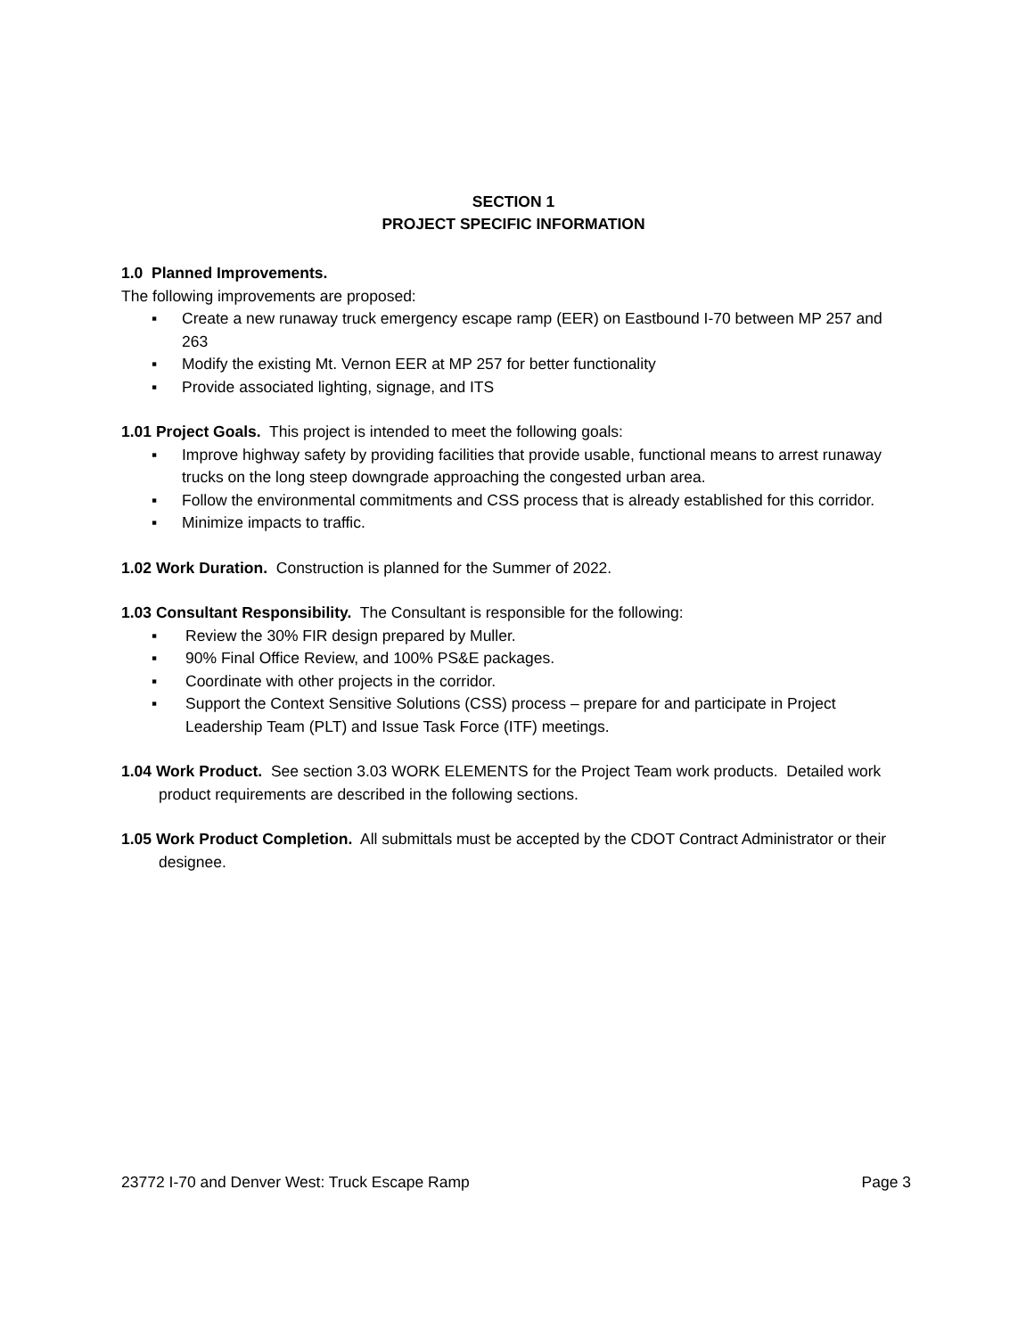SECTION 1
PROJECT SPECIFIC INFORMATION
1.0 Planned Improvements.
The following improvements are proposed:
▪ Create a new runaway truck emergency escape ramp (EER) on Eastbound I-70 between MP 257 and 263
▪ Modify the existing Mt. Vernon EER at MP 257 for better functionality
▪ Provide associated lighting, signage, and ITS
1.01 Project Goals. This project is intended to meet the following goals:
▪ Improve highway safety by providing facilities that provide usable, functional means to arrest runaway trucks on the long steep downgrade approaching the congested urban area.
▪ Follow the environmental commitments and CSS process that is already established for this corridor.
▪ Minimize impacts to traffic.
1.02 Work Duration. Construction is planned for the Summer of 2022.
1.03 Consultant Responsibility. The Consultant is responsible for the following:
▪ Review the 30% FIR design prepared by Muller.
▪ 90% Final Office Review, and 100% PS&E packages.
▪ Coordinate with other projects in the corridor.
▪ Support the Context Sensitive Solutions (CSS) process – prepare for and participate in Project Leadership Team (PLT) and Issue Task Force (ITF) meetings.
1.04 Work Product. See section 3.03 WORK ELEMENTS for the Project Team work products. Detailed work product requirements are described in the following sections.
1.05 Work Product Completion. All submittals must be accepted by the CDOT Contract Administrator or their designee.
23772 I-70 and Denver West: Truck Escape Ramp Page 3